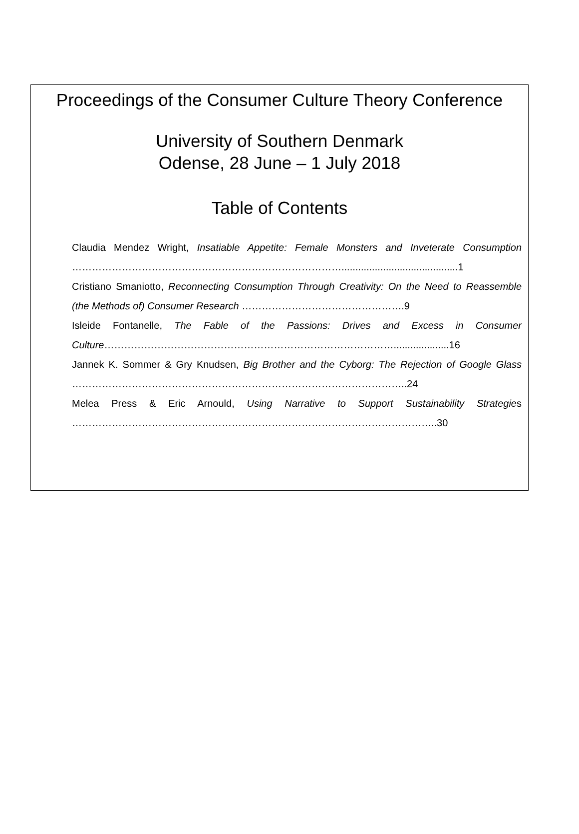Proceedings of the Consumer Culture Theory Conference
University of Southern Denmark
Odense, 28 June – 1 July 2018
Table of Contents
Claudia Mendez Wright, Insatiable Appetite: Female Monsters and Inveterate Consumption ………………………………………………………………………..........................................1
Cristiano Smaniotto, Reconnecting Consumption Through Creativity: On the Need to Reassemble (the Methods of) Consumer Research ………………………………………….9
Isleide Fontanelle, The Fable of the Passions: Drives and Excess in Consumer Culture……………………………………………………………………………....................16
Jannek K. Sommer & Gry Knudsen, Big Brother and the Cyborg: The Rejection of Google Glass ………………………………………………………………………………………..24
Melea Press & Eric Arnould, Using Narrative to Support Sustainability Strategies ………………………………………………………………………………………………..30